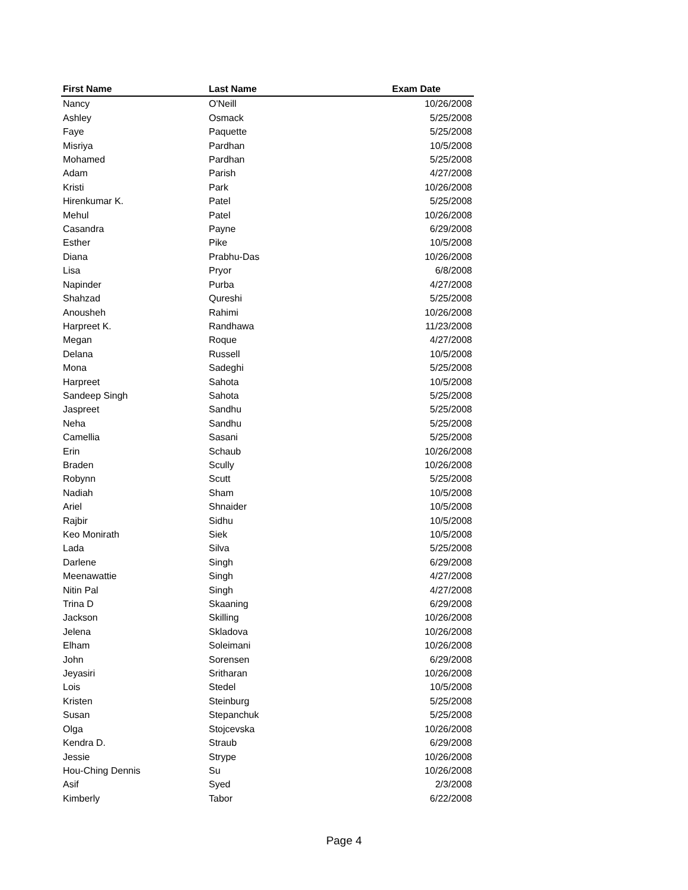| First Name | Last Name | Exam Date |
| --- | --- | --- |
| Nancy | O'Neill | 10/26/2008 |
| Ashley | Osmack | 5/25/2008 |
| Faye | Paquette | 5/25/2008 |
| Misriya | Pardhan | 10/5/2008 |
| Mohamed | Pardhan | 5/25/2008 |
| Adam | Parish | 4/27/2008 |
| Kristi | Park | 10/26/2008 |
| Hirenkumar K. | Patel | 5/25/2008 |
| Mehul | Patel | 10/26/2008 |
| Casandra | Payne | 6/29/2008 |
| Esther | Pike | 10/5/2008 |
| Diana | Prabhu-Das | 10/26/2008 |
| Lisa | Pryor | 6/8/2008 |
| Napinder | Purba | 4/27/2008 |
| Shahzad | Qureshi | 5/25/2008 |
| Anousheh | Rahimi | 10/26/2008 |
| Harpreet K. | Randhawa | 11/23/2008 |
| Megan | Roque | 4/27/2008 |
| Delana | Russell | 10/5/2008 |
| Mona | Sadeghi | 5/25/2008 |
| Harpreet | Sahota | 10/5/2008 |
| Sandeep Singh | Sahota | 5/25/2008 |
| Jaspreet | Sandhu | 5/25/2008 |
| Neha | Sandhu | 5/25/2008 |
| Camellia | Sasani | 5/25/2008 |
| Erin | Schaub | 10/26/2008 |
| Braden | Scully | 10/26/2008 |
| Robynn | Scutt | 5/25/2008 |
| Nadiah | Sham | 10/5/2008 |
| Ariel | Shnaider | 10/5/2008 |
| Rajbir | Sidhu | 10/5/2008 |
| Keo Monirath | Siek | 10/5/2008 |
| Lada | Silva | 5/25/2008 |
| Darlene | Singh | 6/29/2008 |
| Meenawattie | Singh | 4/27/2008 |
| Nitin Pal | Singh | 4/27/2008 |
| Trina D | Skaaning | 6/29/2008 |
| Jackson | Skilling | 10/26/2008 |
| Jelena | Skladova | 10/26/2008 |
| Elham | Soleimani | 10/26/2008 |
| John | Sorensen | 6/29/2008 |
| Jeyasiri | Sritharan | 10/26/2008 |
| Lois | Stedel | 10/5/2008 |
| Kristen | Steinburg | 5/25/2008 |
| Susan | Stepanchuk | 5/25/2008 |
| Olga | Stojcevska | 10/26/2008 |
| Kendra D. | Straub | 6/29/2008 |
| Jessie | Strype | 10/26/2008 |
| Hou-Ching Dennis | Su | 10/26/2008 |
| Asif | Syed | 2/3/2008 |
| Kimberly | Tabor | 6/22/2008 |
Page 4